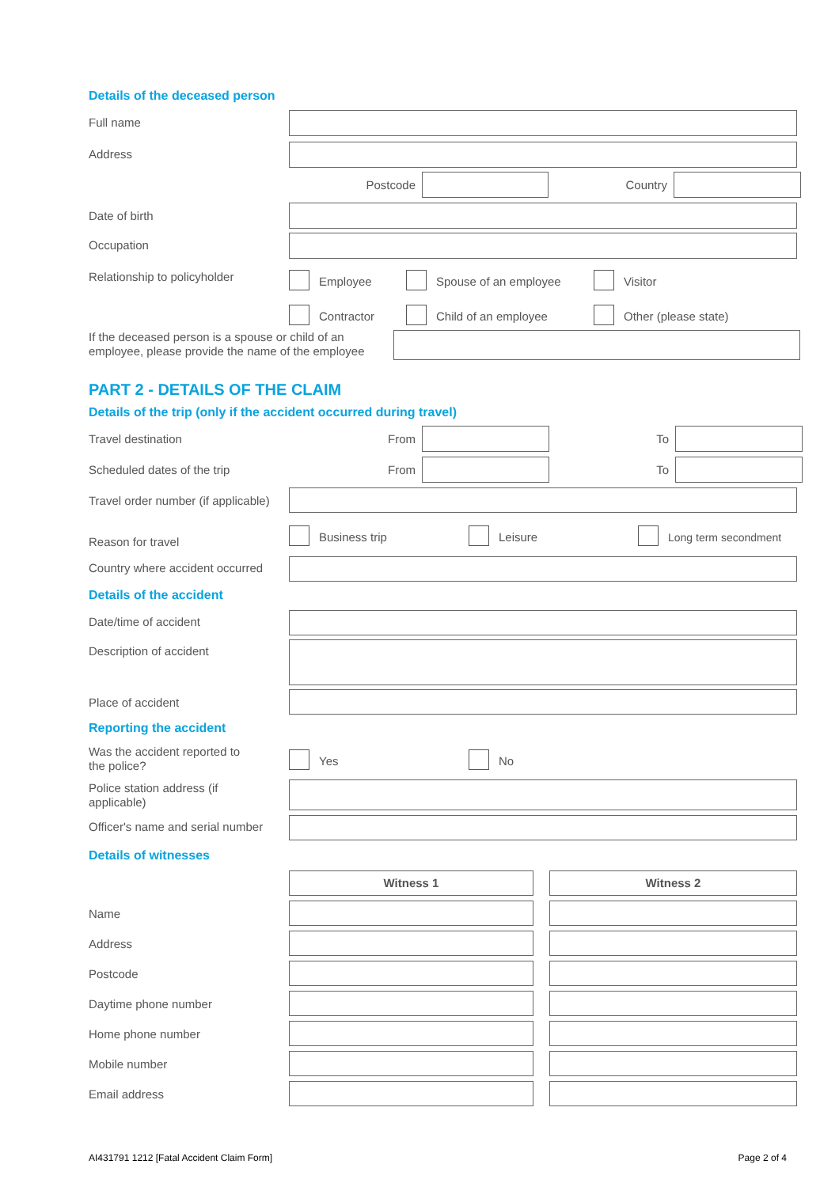Details of the deceased person
Full name
Address
Postcode Country
Date of birth
Occupation
Relationship to policyholder Employee Spouse of an employee Visitor
Contractor Child of an employee Other (please state)
If the deceased person is a spouse or child of an employee, please provide the name of the employee
PART 2 - DETAILS OF THE CLAIM
Details of the trip (only if the accident occurred during travel)
Travel destination From To
Scheduled dates of the trip From To
Travel order number (if applicable)
Reason for travel
Business trip Leisure Long term secondment
Country where accident occurred
Details of the accident
Date/time of accident
Description of accident
Place of accident
Reporting the accident
Was the accident reported to
the police?
Yes No
Police station address (if
applicable)
Officer's name and serial number
Details of witnesses
Witness 1 Witness 2
Name
Address
Postcode
Daytime phone number
Home phone number
Mobile number
Email address
AI431791 1212 [Fatal Accident Claim Form] Page 2 of 4